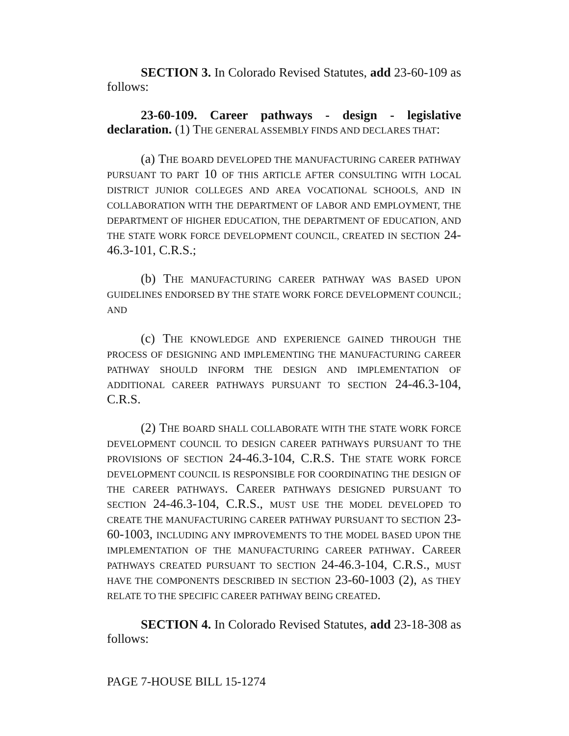SECTION 3. In Colorado Revised Statutes, add 23-60-109 as follows:
23-60-109. Career pathways - design - legislative declaration. (1) THE GENERAL ASSEMBLY FINDS AND DECLARES THAT:
(a) THE BOARD DEVELOPED THE MANUFACTURING CAREER PATHWAY PURSUANT TO PART 10 OF THIS ARTICLE AFTER CONSULTING WITH LOCAL DISTRICT JUNIOR COLLEGES AND AREA VOCATIONAL SCHOOLS, AND IN COLLABORATION WITH THE DEPARTMENT OF LABOR AND EMPLOYMENT, THE DEPARTMENT OF HIGHER EDUCATION, THE DEPARTMENT OF EDUCATION, AND THE STATE WORK FORCE DEVELOPMENT COUNCIL, CREATED IN SECTION 24-46.3-101, C.R.S.;
(b) THE MANUFACTURING CAREER PATHWAY WAS BASED UPON GUIDELINES ENDORSED BY THE STATE WORK FORCE DEVELOPMENT COUNCIL; AND
(c) THE KNOWLEDGE AND EXPERIENCE GAINED THROUGH THE PROCESS OF DESIGNING AND IMPLEMENTING THE MANUFACTURING CAREER PATHWAY SHOULD INFORM THE DESIGN AND IMPLEMENTATION OF ADDITIONAL CAREER PATHWAYS PURSUANT TO SECTION 24-46.3-104, C.R.S.
(2) THE BOARD SHALL COLLABORATE WITH THE STATE WORK FORCE DEVELOPMENT COUNCIL TO DESIGN CAREER PATHWAYS PURSUANT TO THE PROVISIONS OF SECTION 24-46.3-104, C.R.S. THE STATE WORK FORCE DEVELOPMENT COUNCIL IS RESPONSIBLE FOR COORDINATING THE DESIGN OF THE CAREER PATHWAYS. CAREER PATHWAYS DESIGNED PURSUANT TO SECTION 24-46.3-104, C.R.S., MUST USE THE MODEL DEVELOPED TO CREATE THE MANUFACTURING CAREER PATHWAY PURSUANT TO SECTION 23-60-1003, INCLUDING ANY IMPROVEMENTS TO THE MODEL BASED UPON THE IMPLEMENTATION OF THE MANUFACTURING CAREER PATHWAY. CAREER PATHWAYS CREATED PURSUANT TO SECTION 24-46.3-104, C.R.S., MUST HAVE THE COMPONENTS DESCRIBED IN SECTION 23-60-1003 (2), AS THEY RELATE TO THE SPECIFIC CAREER PATHWAY BEING CREATED.
SECTION 4. In Colorado Revised Statutes, add 23-18-308 as follows:
PAGE 7-HOUSE BILL 15-1274